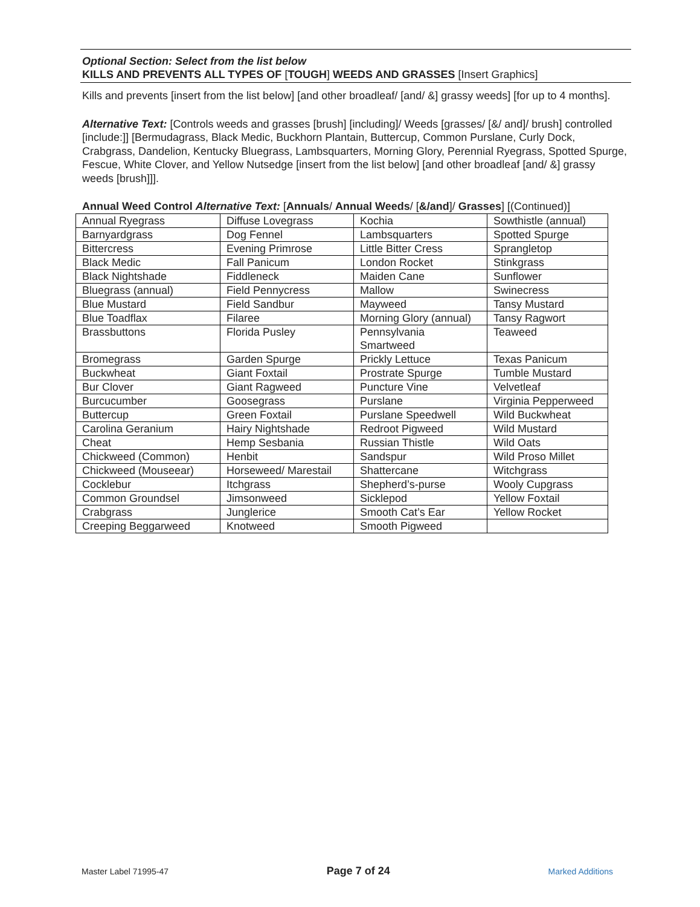Optional Section: Select from the list below
KILLS AND PREVENTS ALL TYPES OF [TOUGH] WEEDS AND GRASSES [Insert Graphics]
Kills and prevents [insert from the list below] [and other broadleaf/ [and/ &] grassy weeds] [for up to 4 months].
Alternative Text: [Controls weeds and grasses [brush] [including]/ Weeds [grasses/ [&/ and]/ brush] controlled [include:]] [Bermudagrass, Black Medic, Buckhorn Plantain, Buttercup, Common Purslane, Curly Dock, Crabgrass, Dandelion, Kentucky Bluegrass, Lambsquarters, Morning Glory, Perennial Ryegrass, Spotted Spurge, Fescue, White Clover, and Yellow Nutsedge [insert from the list below] [and other broadleaf [and/ &] grassy weeds [brush]]].
Annual Weed Control Alternative Text: [Annuals/ Annual Weeds/ [&/and]/ Grasses] [(Continued)]
| Annual Ryegrass | Diffuse Lovegrass | Kochia | Sowthistle (annual) |
| Barnyardgrass | Dog Fennel | Lambsquarters | Spotted Spurge |
| Bittercress | Evening Primrose | Little Bitter Cress | Sprangletop |
| Black Medic | Fall Panicum | London Rocket | Stinkgrass |
| Black Nightshade | Fiddleneck | Maiden Cane | Sunflower |
| Bluegrass (annual) | Field Pennycress | Mallow | Swinecress |
| Blue Mustard | Field Sandbur | Mayweed | Tansy Mustard |
| Blue Toadflax | Filaree | Morning Glory (annual) | Tansy Ragwort |
| Brassbuttons | Florida Pusley | Pennsylvania Smartweed | Teaweed |
| Bromegrass | Garden Spurge | Prickly Lettuce | Texas Panicum |
| Buckwheat | Giant Foxtail | Prostrate Spurge | Tumble Mustard |
| Bur Clover | Giant Ragweed | Puncture Vine | Velvetleaf |
| Burcucumber | Goosegrass | Purslane | Virginia Pepperweed |
| Buttercup | Green Foxtail | Purslane Speedwell | Wild Buckwheat |
| Carolina Geranium | Hairy Nightshade | Redroot Pigweed | Wild Mustard |
| Cheat | Hemp Sesbania | Russian Thistle | Wild Oats |
| Chickweed (Common) | Henbit | Sandspur | Wild Proso Millet |
| Chickweed (Mouseear) | Horseweed/ Marestail | Shattercane | Witchgrass |
| Cocklebur | Itchgrass | Shepherd’s-purse | Wooly Cupgrass |
| Common Groundsel | Jimsonweed | Sicklepod | Yellow Foxtail |
| Crabgrass | Junglerice | Smooth Cat’s Ear | Yellow Rocket |
| Creeping Beggarweed | Knotweed | Smooth Pigweed | |
Master Label 71995-47 Page 7 of 24 Marked Additions